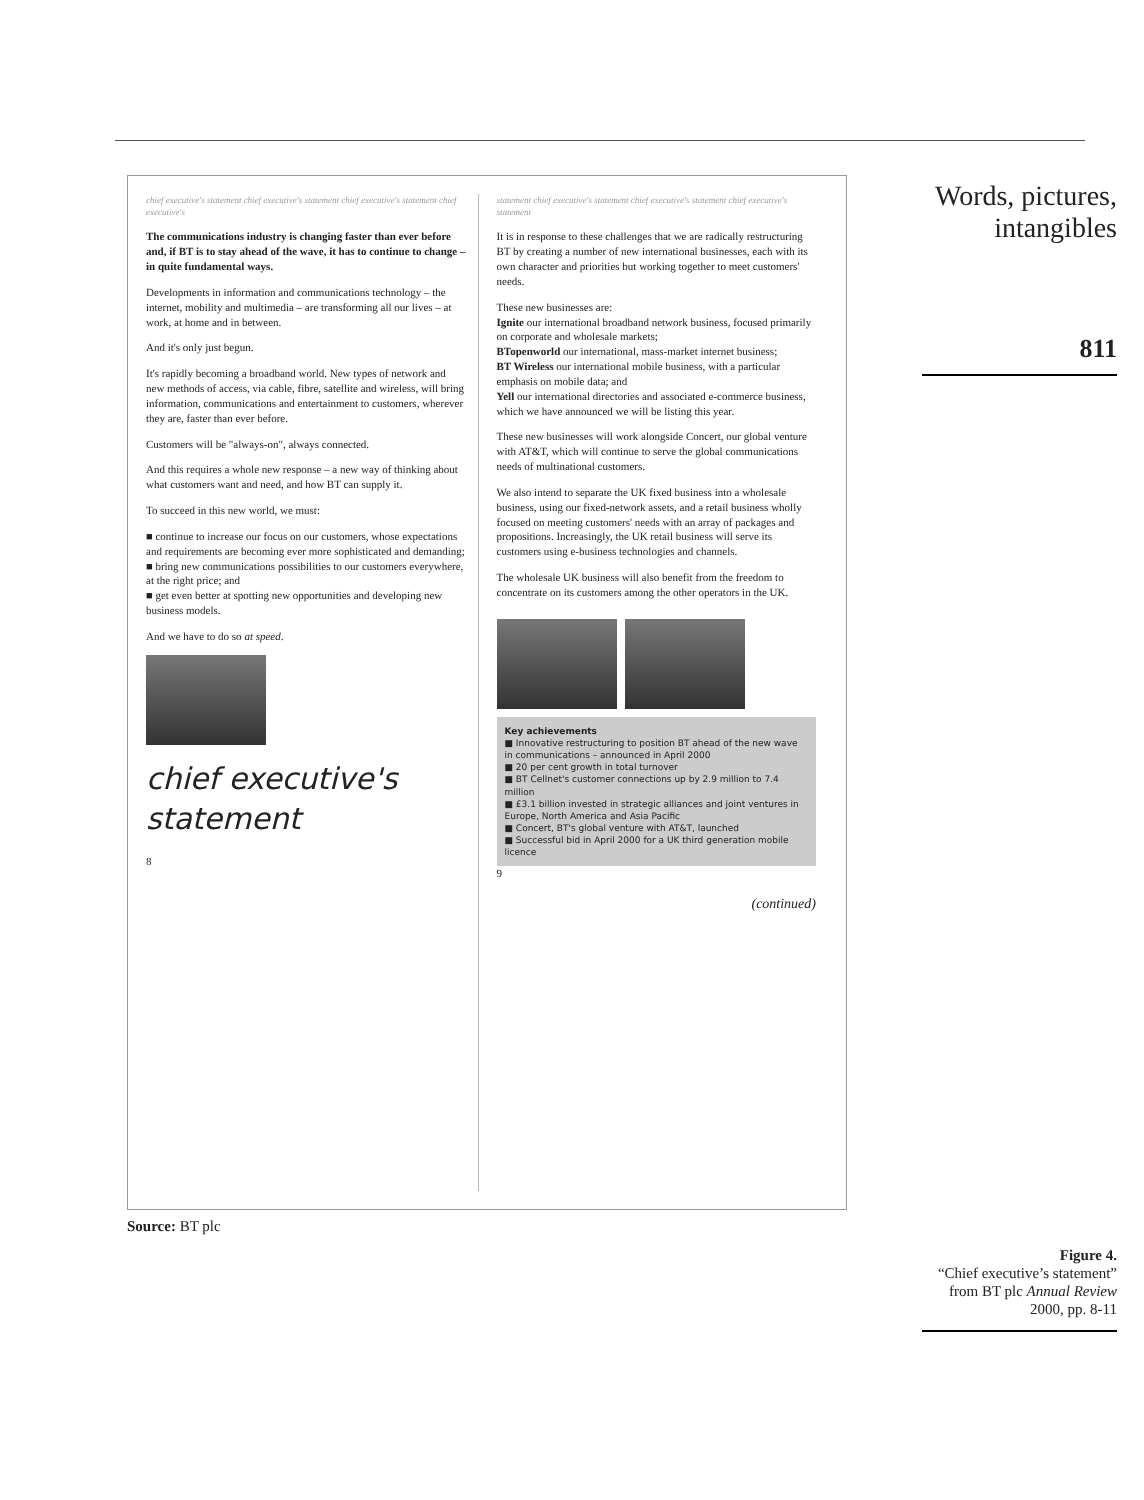chief executive's statement chief executive's statement chief executive's statement chief executive's
The communications industry is changing faster than ever before and, if BT is to stay ahead of the wave, it has to continue to change – in quite fundamental ways.
Developments in information and communications technology – the internet, mobility and multimedia – are transforming all our lives – at work, at home and in between.
And it's only just begun.
It's rapidly becoming a broadband world. New types of network and new methods of access, via cable, fibre, satellite and wireless, will bring information, communications and entertainment to customers, wherever they are, faster than ever before.
Customers will be "always-on", always connected.
And this requires a whole new response – a new way of thinking about what customers want and need, and how BT can supply it.
To succeed in this new world, we must:
■ continue to increase our focus on our customers, whose expectations and requirements are becoming ever more sophisticated and demanding;
■ bring new communications possibilities to our customers everywhere, at the right price; and
■ get even better at spotting new opportunities and developing new business models.
And we have to do so at speed.
chief executive's statement
8
statement chief executive's statement chief executive's statement chief executive's statement
It is in response to these challenges that we are radically restructuring BT by creating a number of new international businesses, each with its own character and priorities but working together to meet customers' needs.
These new businesses are:
Ignite our international broadband network business, focused primarily on corporate and wholesale markets;
BTopenworld our international, mass-market internet business;
BT Wireless our international mobile business, with a particular emphasis on mobile data; and
Yell our international directories and associated e-commerce business, which we have announced we will be listing this year.
These new businesses will work alongside Concert, our global venture with AT&T, which will continue to serve the global communications needs of multinational customers.
We also intend to separate the UK fixed business into a wholesale business, using our fixed-network assets, and a retail business wholly focused on meeting customers' needs with an array of packages and propositions. Increasingly, the UK retail business will serve its customers using e-business technologies and channels.
The wholesale UK business will also benefit from the freedom to concentrate on its customers among the other operators in the UK.
Key achievements
■ Innovative restructuring to position BT ahead of the new wave in communications – announced in April 2000
■ 20 per cent growth in total turnover
■ BT Cellnet's customer connections up by 2.9 million to 7.4 million
■ £3.1 billion invested in strategic alliances and joint ventures in Europe, North America and Asia Pacific
■ Concert, BT's global venture with AT&T, launched
■ Successful bid in April 2000 for a UK third generation mobile licence
9
(continued)
Source: BT plc
Words, pictures,
intangibles
811
Figure 4.
“Chief executive’s statement” from BT plc Annual Review 2000, pp. 8-11